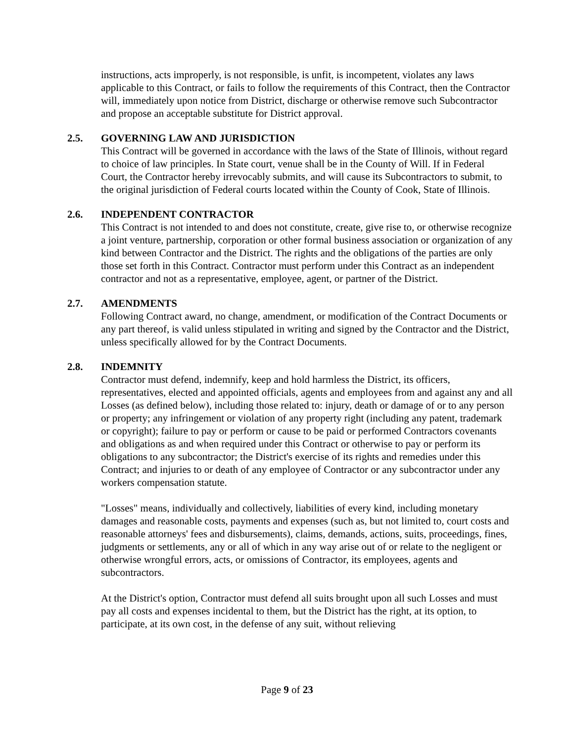instructions, acts improperly, is not responsible, is unfit, is incompetent, violates any laws applicable to this Contract, or fails to follow the requirements of this Contract, then the Contractor will, immediately upon notice from District, discharge or otherwise remove such Subcontractor and propose an acceptable substitute for District approval.
2.5. GOVERNING LAW AND JURISDICTION
This Contract will be governed in accordance with the laws of the State of Illinois, without regard to choice of law principles. In State court, venue shall be in the County of Will. If in Federal Court, the Contractor hereby irrevocably submits, and will cause its Subcontractors to submit, to the original jurisdiction of Federal courts located within the County of Cook, State of Illinois.
2.6. INDEPENDENT CONTRACTOR
This Contract is not intended to and does not constitute, create, give rise to, or otherwise recognize a joint venture, partnership, corporation or other formal business association or organization of any kind between Contractor and the District. The rights and the obligations of the parties are only those set forth in this Contract. Contractor must perform under this Contract as an independent contractor and not as a representative, employee, agent, or partner of the District.
2.7. AMENDMENTS
Following Contract award, no change, amendment, or modification of the Contract Documents or any part thereof, is valid unless stipulated in writing and signed by the Contractor and the District, unless specifically allowed for by the Contract Documents.
2.8. INDEMNITY
Contractor must defend, indemnify, keep and hold harmless the District, its officers, representatives, elected and appointed officials, agents and employees from and against any and all Losses (as defined below), including those related to: injury, death or damage of or to any person or property; any infringement or violation of any property right (including any patent, trademark or copyright); failure to pay or perform or cause to be paid or performed Contractors covenants and obligations as and when required under this Contract or otherwise to pay or perform its obligations to any subcontractor; the District's exercise of its rights and remedies under this Contract; and injuries to or death of any employee of Contractor or any subcontractor under any workers compensation statute.
"Losses" means, individually and collectively, liabilities of every kind, including monetary damages and reasonable costs, payments and expenses (such as, but not limited to, court costs and reasonable attorneys' fees and disbursements), claims, demands, actions, suits, proceedings, fines, judgments or settlements, any or all of which in any way arise out of or relate to the negligent or otherwise wrongful errors, acts, or omissions of Contractor, its employees, agents and subcontractors.
At the District's option, Contractor must defend all suits brought upon all such Losses and must pay all costs and expenses incidental to them, but the District has the right, at its option, to participate, at its own cost, in the defense of any suit, without relieving
Page 9 of 23